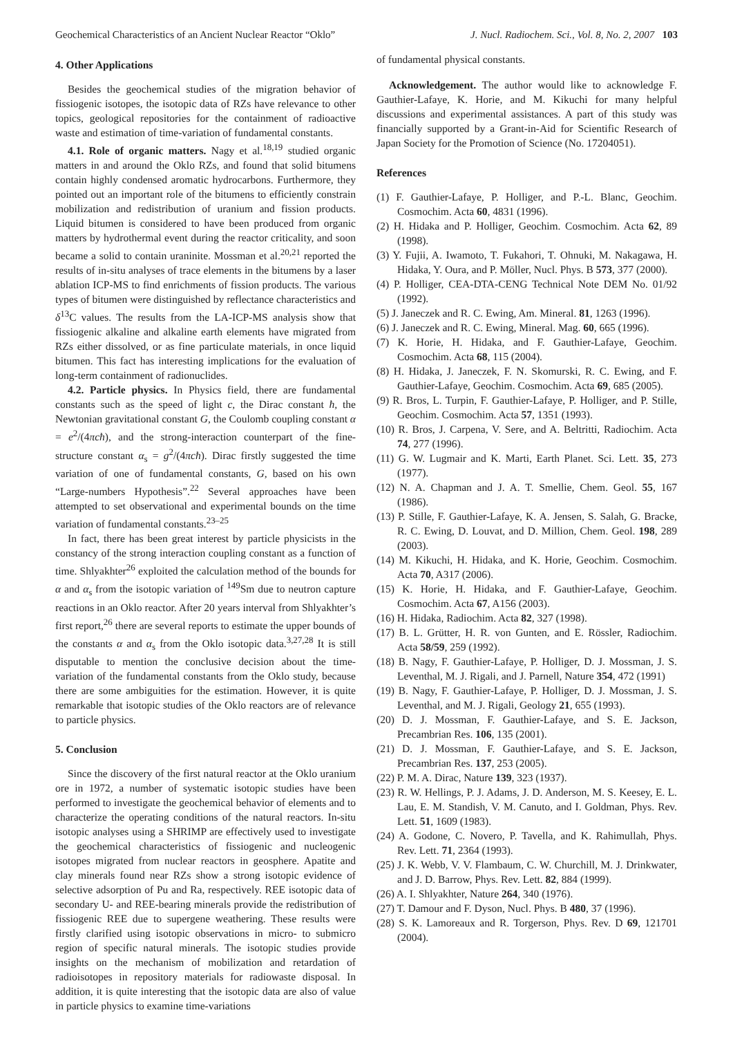Geochemical Characteristics of an Ancient Nuclear Reactor “Oklo” J. Nucl. Radiochem. Sci., Vol. 8, No. 2, 2007 103
4. Other Applications
Besides the geochemical studies of the migration behavior of fissiogenic isotopes, the isotopic data of RZs have relevance to other topics, geological repositories for the containment of radioactive waste and estimation of time-variation of fundamental constants.
4.1. Role of organic matters. Nagy et al.<sup>18,19</sup> studied organic matters in and around the Oklo RZs, and found that solid bitumens contain highly condensed aromatic hydrocarbons. Furthermore, they pointed out an important role of the bitumens to efficiently constrain mobilization and redistribution of uranium and fission products. Liquid bitumen is considered to have been produced from organic matters by hydrothermal event during the reactor criticality, and soon became a solid to contain uraninite. Mossman et al.<sup>20,21</sup> reported the results of in-situ analyses of trace elements in the bitumens by a laser ablation ICP-MS to find enrichments of fission products. The various types of bitumen were distinguished by reflectance characteristics and δ<sup>13</sup>C values. The results from the LA-ICP-MS analysis show that fissiogenic alkaline and alkaline earth elements have migrated from RZs either dissolved, or as fine particulate materials, in once liquid bitumen. This fact has interesting implications for the evaluation of long-term containment of radionuclides.
4.2. Particle physics. In Physics field, there are fundamental constants such as the speed of light c, the Dirac constant ħ, the Newtonian gravitational constant G, the Coulomb coupling constant α = e<sup>2</sup>/(4πcħ), and the strong-interaction counterpart of the fine-structure constant α<sub>s</sub> = g<sup>2</sup>/(4πcħ). Dirac firstly suggested the time variation of one of fundamental constants, G, based on his own “Large-numbers Hypothesis”.<sup>22</sup> Several approaches have been attempted to set observational and experimental bounds on the time variation of fundamental constants.<sup>23–25</sup>
In fact, there has been great interest by particle physicists in the constancy of the strong interaction coupling constant as a function of time. Shlyakhter<sup>26</sup> exploited the calculation method of the bounds for α and α<sub>s</sub> from the isotopic variation of <sup>149</sup>Sm due to neutron capture reactions in an Oklo reactor. After 20 years interval from Shlyakhter’s first report,<sup>26</sup> there are several reports to estimate the upper bounds of the constants α and α<sub>s</sub> from the Oklo isotopic data.<sup>3,27,28</sup> It is still disputable to mention the conclusive decision about the time-variation of the fundamental constants from the Oklo study, because there are some ambiguities for the estimation. However, it is quite remarkable that isotopic studies of the Oklo reactors are of relevance to particle physics.
5. Conclusion
Since the discovery of the first natural reactor at the Oklo uranium ore in 1972, a number of systematic isotopic studies have been performed to investigate the geochemical behavior of elements and to characterize the operating conditions of the natural reactors. In-situ isotopic analyses using a SHRIMP are effectively used to investigate the geochemical characteristics of fissiogenic and nucleogenic isotopes migrated from nuclear reactors in geosphere. Apatite and clay minerals found near RZs show a strong isotopic evidence of selective adsorption of Pu and Ra, respectively. REE isotopic data of secondary U- and REE-bearing minerals provide the redistribution of fissiogenic REE due to supergene weathering. These results were firstly clarified using isotopic observations in micro- to submicro region of specific natural minerals. The isotopic studies provide insights on the mechanism of mobilization and retardation of radioisotopes in repository materials for radiowaste disposal. In addition, it is quite interesting that the isotopic data are also of value in particle physics to examine time-variations
of fundamental physical constants.
Acknowledgement. The author would like to acknowledge F. Gauthier-Lafaye, K. Horie, and M. Kikuchi for many helpful discussions and experimental assistances. A part of this study was financially supported by a Grant-in-Aid for Scientific Research of Japan Society for the Promotion of Science (No. 17204051).
References
(1) F. Gauthier-Lafaye, P. Holliger, and P.-L. Blanc, Geochim. Cosmochim. Acta 60, 4831 (1996).
(2) H. Hidaka and P. Holliger, Geochim. Cosmochim. Acta 62, 89 (1998).
(3) Y. Fujii, A. Iwamoto, T. Fukahori, T. Ohnuki, M. Nakagawa, H. Hidaka, Y. Oura, and P. Möller, Nucl. Phys. B 573, 377 (2000).
(4) P. Holliger, CEA-DTA-CENG Technical Note DEM No. 01/92 (1992).
(5) J. Janeczek and R. C. Ewing, Am. Mineral. 81, 1263 (1996).
(6) J. Janeczek and R. C. Ewing, Mineral. Mag. 60, 665 (1996).
(7) K. Horie, H. Hidaka, and F. Gauthier-Lafaye, Geochim. Cosmochim. Acta 68, 115 (2004).
(8) H. Hidaka, J. Janeczek, F. N. Skomurski, R. C. Ewing, and F. Gauthier-Lafaye, Geochim. Cosmochim. Acta 69, 685 (2005).
(9) R. Bros, L. Turpin, F. Gauthier-Lafaye, P. Holliger, and P. Stille, Geochim. Cosmochim. Acta 57, 1351 (1993).
(10) R. Bros, J. Carpena, V. Sere, and A. Beltritti, Radiochim. Acta 74, 277 (1996).
(11) G. W. Lugmair and K. Marti, Earth Planet. Sci. Lett. 35, 273 (1977).
(12) N. A. Chapman and J. A. T. Smellie, Chem. Geol. 55, 167 (1986).
(13) P. Stille, F. Gauthier-Lafaye, K. A. Jensen, S. Salah, G. Bracke, R. C. Ewing, D. Louvat, and D. Million, Chem. Geol. 198, 289 (2003).
(14) M. Kikuchi, H. Hidaka, and K. Horie, Geochim. Cosmochim. Acta 70, A317 (2006).
(15) K. Horie, H. Hidaka, and F. Gauthier-Lafaye, Geochim. Cosmochim. Acta 67, A156 (2003).
(16) H. Hidaka, Radiochim. Acta 82, 327 (1998).
(17) B. L. Grütter, H. R. von Gunten, and E. Rössler, Radiochim. Acta 58/59, 259 (1992).
(18) B. Nagy, F. Gauthier-Lafaye, P. Holliger, D. J. Mossman, J. S. Leventhal, M. J. Rigali, and J. Parnell, Nature 354, 472 (1991)
(19) B. Nagy, F. Gauthier-Lafaye, P. Holliger, D. J. Mossman, J. S. Leventhal, and M. J. Rigali, Geology 21, 655 (1993).
(20) D. J. Mossman, F. Gauthier-Lafaye, and S. E. Jackson, Precambrian Res. 106, 135 (2001).
(21) D. J. Mossman, F. Gauthier-Lafaye, and S. E. Jackson, Precambrian Res. 137, 253 (2005).
(22) P. M. A. Dirac, Nature 139, 323 (1937).
(23) R. W. Hellings, P. J. Adams, J. D. Anderson, M. S. Keesey, E. L. Lau, E. M. Standish, V. M. Canuto, and I. Goldman, Phys. Rev. Lett. 51, 1609 (1983).
(24) A. Godone, C. Novero, P. Tavella, and K. Rahimullah, Phys. Rev. Lett. 71, 2364 (1993).
(25) J. K. Webb, V. V. Flambaum, C. W. Churchill, M. J. Drinkwater, and J. D. Barrow, Phys. Rev. Lett. 82, 884 (1999).
(26) A. I. Shlyakhter, Nature 264, 340 (1976).
(27) T. Damour and F. Dyson, Nucl. Phys. B 480, 37 (1996).
(28) S. K. Lamoreaux and R. Torgerson, Phys. Rev. D 69, 121701 (2004).